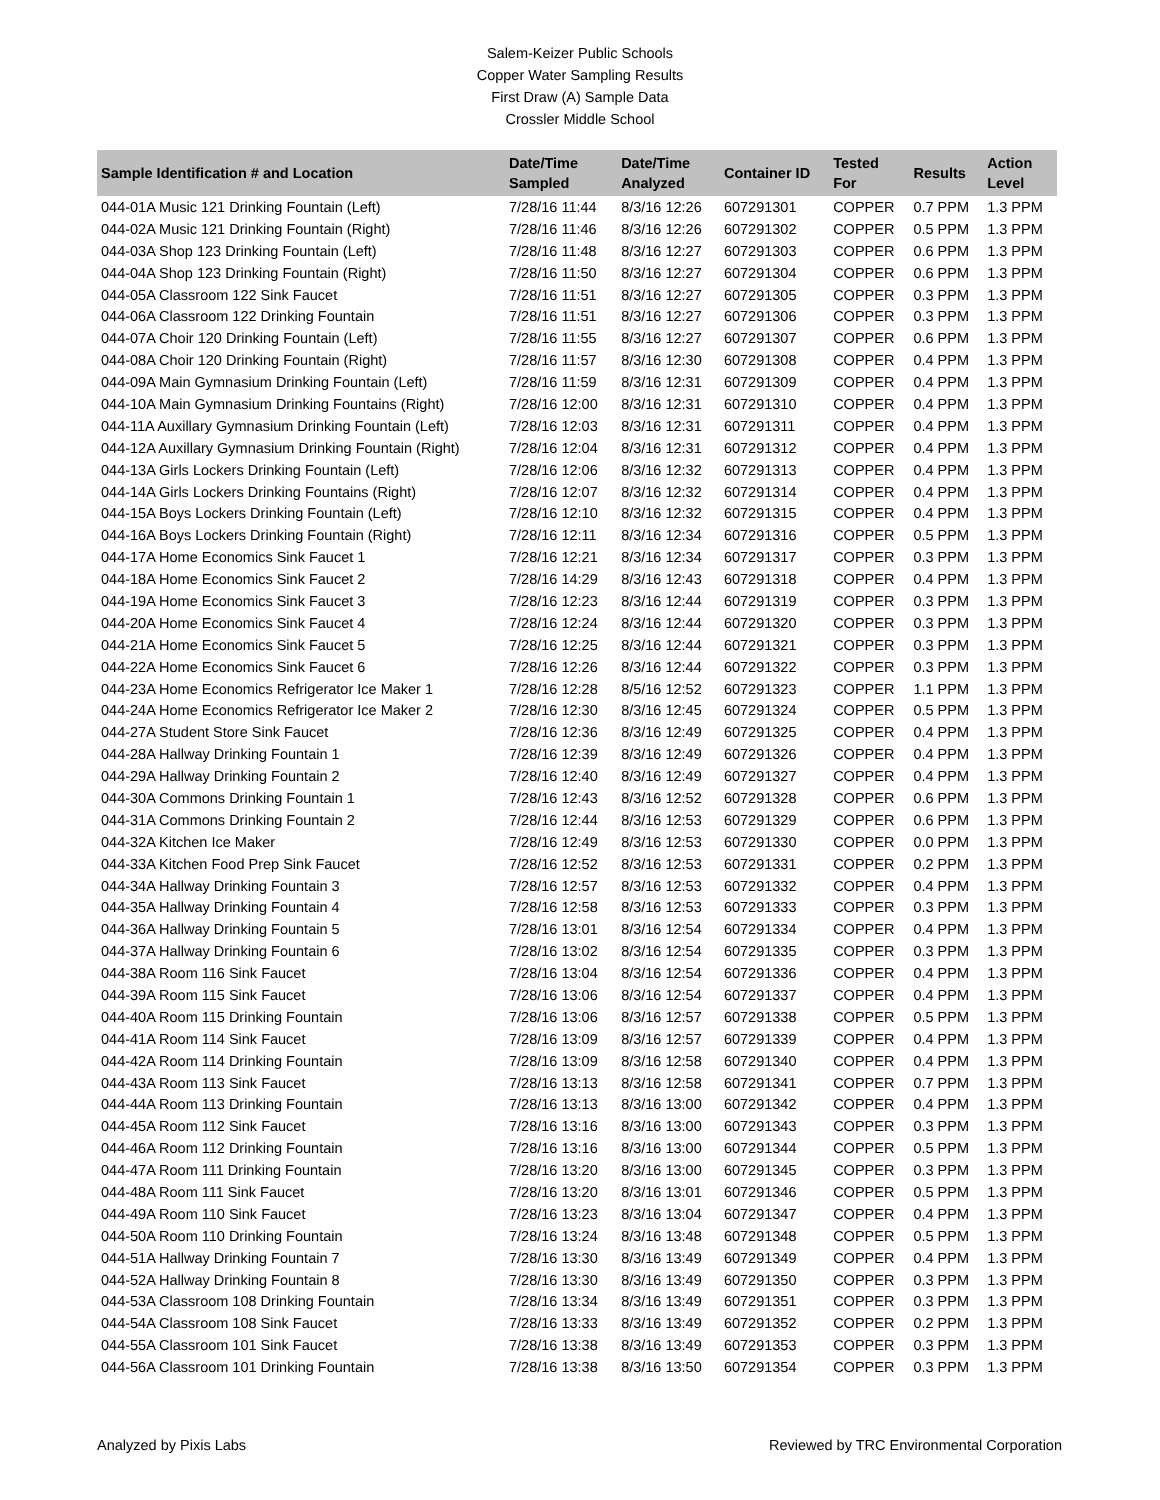Salem-Keizer Public Schools
Copper Water Sampling Results
First Draw (A) Sample Data
Crossler Middle School
| Sample Identification # and Location | Date/Time Sampled | Date/Time Analyzed | Container ID | Tested For | Results | Action Level |
| --- | --- | --- | --- | --- | --- | --- |
| 044-01A Music 121 Drinking Fountain (Left) | 7/28/16 11:44 | 8/3/16 12:26 | 607291301 | COPPER | 0.7 PPM | 1.3 PPM |
| 044-02A Music 121 Drinking Fountain (Right) | 7/28/16 11:46 | 8/3/16 12:26 | 607291302 | COPPER | 0.5 PPM | 1.3 PPM |
| 044-03A Shop 123 Drinking Fountain (Left) | 7/28/16 11:48 | 8/3/16 12:27 | 607291303 | COPPER | 0.6 PPM | 1.3 PPM |
| 044-04A Shop 123 Drinking Fountain (Right) | 7/28/16 11:50 | 8/3/16 12:27 | 607291304 | COPPER | 0.6 PPM | 1.3 PPM |
| 044-05A Classroom 122 Sink Faucet | 7/28/16 11:51 | 8/3/16 12:27 | 607291305 | COPPER | 0.3 PPM | 1.3 PPM |
| 044-06A Classroom 122 Drinking Fountain | 7/28/16 11:51 | 8/3/16 12:27 | 607291306 | COPPER | 0.3 PPM | 1.3 PPM |
| 044-07A Choir 120 Drinking Fountain (Left) | 7/28/16 11:55 | 8/3/16 12:27 | 607291307 | COPPER | 0.6 PPM | 1.3 PPM |
| 044-08A Choir 120 Drinking Fountain (Right) | 7/28/16 11:57 | 8/3/16 12:30 | 607291308 | COPPER | 0.4 PPM | 1.3 PPM |
| 044-09A Main Gymnasium Drinking Fountain (Left) | 7/28/16 11:59 | 8/3/16 12:31 | 607291309 | COPPER | 0.4 PPM | 1.3 PPM |
| 044-10A Main Gymnasium Drinking Fountains (Right) | 7/28/16 12:00 | 8/3/16 12:31 | 607291310 | COPPER | 0.4 PPM | 1.3 PPM |
| 044-11A Auxillary Gymnasium Drinking Fountain (Left) | 7/28/16 12:03 | 8/3/16 12:31 | 607291311 | COPPER | 0.4 PPM | 1.3 PPM |
| 044-12A Auxillary Gymnasium Drinking Fountain (Right) | 7/28/16 12:04 | 8/3/16 12:31 | 607291312 | COPPER | 0.4 PPM | 1.3 PPM |
| 044-13A Girls Lockers Drinking Fountain (Left) | 7/28/16 12:06 | 8/3/16 12:32 | 607291313 | COPPER | 0.4 PPM | 1.3 PPM |
| 044-14A Girls Lockers Drinking Fountains (Right) | 7/28/16 12:07 | 8/3/16 12:32 | 607291314 | COPPER | 0.4 PPM | 1.3 PPM |
| 044-15A Boys Lockers Drinking Fountain (Left) | 7/28/16 12:10 | 8/3/16 12:32 | 607291315 | COPPER | 0.4 PPM | 1.3 PPM |
| 044-16A Boys Lockers Drinking Fountain (Right) | 7/28/16 12:11 | 8/3/16 12:34 | 607291316 | COPPER | 0.5 PPM | 1.3 PPM |
| 044-17A Home Economics Sink Faucet 1 | 7/28/16 12:21 | 8/3/16 12:34 | 607291317 | COPPER | 0.3 PPM | 1.3 PPM |
| 044-18A Home Economics Sink Faucet 2 | 7/28/16 14:29 | 8/3/16 12:43 | 607291318 | COPPER | 0.4 PPM | 1.3 PPM |
| 044-19A Home Economics Sink Faucet 3 | 7/28/16 12:23 | 8/3/16 12:44 | 607291319 | COPPER | 0.3 PPM | 1.3 PPM |
| 044-20A Home Economics Sink Faucet 4 | 7/28/16 12:24 | 8/3/16 12:44 | 607291320 | COPPER | 0.3 PPM | 1.3 PPM |
| 044-21A Home Economics Sink Faucet 5 | 7/28/16 12:25 | 8/3/16 12:44 | 607291321 | COPPER | 0.3 PPM | 1.3 PPM |
| 044-22A Home Economics Sink Faucet 6 | 7/28/16 12:26 | 8/3/16 12:44 | 607291322 | COPPER | 0.3 PPM | 1.3 PPM |
| 044-23A Home Economics Refrigerator Ice Maker 1 | 7/28/16 12:28 | 8/5/16 12:52 | 607291323 | COPPER | 1.1 PPM | 1.3 PPM |
| 044-24A Home Economics Refrigerator Ice Maker 2 | 7/28/16 12:30 | 8/3/16 12:45 | 607291324 | COPPER | 0.5 PPM | 1.3 PPM |
| 044-27A Student Store Sink Faucet | 7/28/16 12:36 | 8/3/16 12:49 | 607291325 | COPPER | 0.4 PPM | 1.3 PPM |
| 044-28A Hallway Drinking Fountain 1 | 7/28/16 12:39 | 8/3/16 12:49 | 607291326 | COPPER | 0.4 PPM | 1.3 PPM |
| 044-29A Hallway Drinking Fountain 2 | 7/28/16 12:40 | 8/3/16 12:49 | 607291327 | COPPER | 0.4 PPM | 1.3 PPM |
| 044-30A Commons Drinking Fountain 1 | 7/28/16 12:43 | 8/3/16 12:52 | 607291328 | COPPER | 0.6 PPM | 1.3 PPM |
| 044-31A Commons Drinking Fountain 2 | 7/28/16 12:44 | 8/3/16 12:53 | 607291329 | COPPER | 0.6 PPM | 1.3 PPM |
| 044-32A Kitchen Ice Maker | 7/28/16 12:49 | 8/3/16 12:53 | 607291330 | COPPER | 0.0 PPM | 1.3 PPM |
| 044-33A Kitchen Food Prep Sink Faucet | 7/28/16 12:52 | 8/3/16 12:53 | 607291331 | COPPER | 0.2 PPM | 1.3 PPM |
| 044-34A Hallway Drinking Fountain 3 | 7/28/16 12:57 | 8/3/16 12:53 | 607291332 | COPPER | 0.4 PPM | 1.3 PPM |
| 044-35A Hallway Drinking Fountain 4 | 7/28/16 12:58 | 8/3/16 12:53 | 607291333 | COPPER | 0.3 PPM | 1.3 PPM |
| 044-36A Hallway Drinking Fountain 5 | 7/28/16 13:01 | 8/3/16 12:54 | 607291334 | COPPER | 0.4 PPM | 1.3 PPM |
| 044-37A Hallway Drinking Fountain 6 | 7/28/16 13:02 | 8/3/16 12:54 | 607291335 | COPPER | 0.3 PPM | 1.3 PPM |
| 044-38A Room 116 Sink Faucet | 7/28/16 13:04 | 8/3/16 12:54 | 607291336 | COPPER | 0.4 PPM | 1.3 PPM |
| 044-39A Room 115 Sink Faucet | 7/28/16 13:06 | 8/3/16 12:54 | 607291337 | COPPER | 0.4 PPM | 1.3 PPM |
| 044-40A Room 115 Drinking Fountain | 7/28/16 13:06 | 8/3/16 12:57 | 607291338 | COPPER | 0.5 PPM | 1.3 PPM |
| 044-41A Room 114 Sink Faucet | 7/28/16 13:09 | 8/3/16 12:57 | 607291339 | COPPER | 0.4 PPM | 1.3 PPM |
| 044-42A Room 114 Drinking Fountain | 7/28/16 13:09 | 8/3/16 12:58 | 607291340 | COPPER | 0.4 PPM | 1.3 PPM |
| 044-43A Room 113 Sink Faucet | 7/28/16 13:13 | 8/3/16 12:58 | 607291341 | COPPER | 0.7 PPM | 1.3 PPM |
| 044-44A Room 113 Drinking Fountain | 7/28/16 13:13 | 8/3/16 13:00 | 607291342 | COPPER | 0.4 PPM | 1.3 PPM |
| 044-45A Room 112 Sink Faucet | 7/28/16 13:16 | 8/3/16 13:00 | 607291343 | COPPER | 0.3 PPM | 1.3 PPM |
| 044-46A Room 112 Drinking Fountain | 7/28/16 13:16 | 8/3/16 13:00 | 607291344 | COPPER | 0.5 PPM | 1.3 PPM |
| 044-47A Room 111 Drinking Fountain | 7/28/16 13:20 | 8/3/16 13:00 | 607291345 | COPPER | 0.3 PPM | 1.3 PPM |
| 044-48A Room 111 Sink Faucet | 7/28/16 13:20 | 8/3/16 13:01 | 607291346 | COPPER | 0.5 PPM | 1.3 PPM |
| 044-49A Room 110 Sink Faucet | 7/28/16 13:23 | 8/3/16 13:04 | 607291347 | COPPER | 0.4 PPM | 1.3 PPM |
| 044-50A Room 110 Drinking Fountain | 7/28/16 13:24 | 8/3/16 13:48 | 607291348 | COPPER | 0.5 PPM | 1.3 PPM |
| 044-51A Hallway Drinking Fountain 7 | 7/28/16 13:30 | 8/3/16 13:49 | 607291349 | COPPER | 0.4 PPM | 1.3 PPM |
| 044-52A Hallway Drinking Fountain 8 | 7/28/16 13:30 | 8/3/16 13:49 | 607291350 | COPPER | 0.3 PPM | 1.3 PPM |
| 044-53A Classroom 108 Drinking Fountain | 7/28/16 13:34 | 8/3/16 13:49 | 607291351 | COPPER | 0.3 PPM | 1.3 PPM |
| 044-54A Classroom 108 Sink Faucet | 7/28/16 13:33 | 8/3/16 13:49 | 607291352 | COPPER | 0.2 PPM | 1.3 PPM |
| 044-55A Classroom 101 Sink Faucet | 7/28/16 13:38 | 8/3/16 13:49 | 607291353 | COPPER | 0.3 PPM | 1.3 PPM |
| 044-56A Classroom 101 Drinking Fountain | 7/28/16 13:38 | 8/3/16 13:50 | 607291354 | COPPER | 0.3 PPM | 1.3 PPM |
Analyzed by Pixis Labs Reviewed by TRC Environmental Corporation